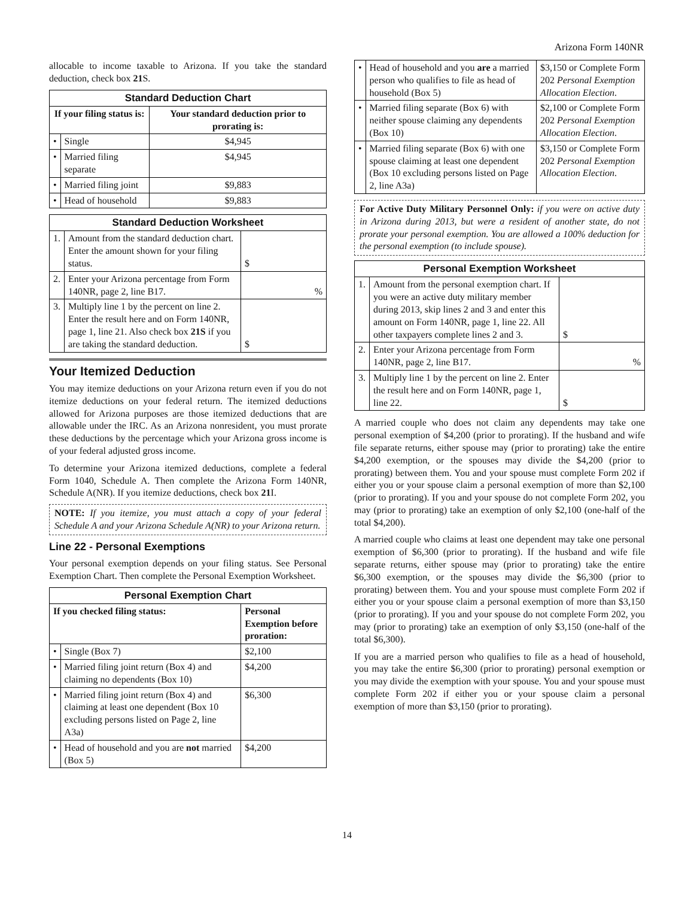Arizona Form 140NR
allocable to income taxable to Arizona. If you take the standard deduction, check box 21 S.
| Standard Deduction Chart | | |
| --- | --- | --- |
| If your filing status is: | | Your standard deduction prior to prorating is: |
| • | Single | $4,945 |
| • | Married filing separate | $4,945 |
| • | Married filing joint | $9,883 |
| • | Head of household | $9,883 |
| Standard Deduction Worksheet | | |
| --- | --- | --- |
| 1. | Amount from the standard deduction chart. Enter the amount shown for your filing status. | $ |
| 2. | Enter your Arizona percentage from Form 140NR, page 2, line B17. | % |
| 3. | Multiply line 1 by the percent on line 2. Enter the result here and on Form 140NR, page 1, line 21. Also check box 21S if you are taking the standard deduction. | $ |
Your Itemized Deduction
You may itemize deductions on your Arizona return even if you do not itemize deductions on your federal return. The itemized deductions allowed for Arizona purposes are those itemized deductions that are allowable under the IRC. As an Arizona nonresident, you must prorate these deductions by the percentage which your Arizona gross income is of your federal adjusted gross income.
To determine your Arizona itemized deductions, complete a federal Form 1040, Schedule A. Then complete the Arizona Form 140NR, Schedule A(NR). If you itemize deductions, check box 21 I.
NOTE: If you itemize, you must attach a copy of your federal Schedule A and your Arizona Schedule A(NR) to your Arizona return.
Line 22 - Personal Exemptions
Your personal exemption depends on your filing status. See Personal Exemption Chart. Then complete the Personal Exemption Worksheet.
| Personal Exemption Chart | | |
| --- | --- | --- |
| If you checked filing status: | | Personal Exemption before proration: |
| • | Single (Box 7) | $2,100 |
| • | Married filing joint return (Box 4) and claiming no dependents (Box 10) | $4,200 |
| • | Married filing joint return (Box 4) and claiming at least one dependent (Box 10 excluding persons listed on Page 2, line A3a) | $6,300 |
| • | Head of household and you are not married (Box 5) | $4,200 |
| • | Head of household and you are a married person who qualifies to file as head of household (Box 5) | $3,150 or Complete Form 202 Personal Exemption Allocation Election . |
| • | Married filing separate (Box 6) with neither spouse claiming any dependents (Box 10) | $2,100 or Complete Form 202 Personal Exemption Allocation Election . |
| • | Married filing separate (Box 6) with one spouse claiming at least one dependent (Box 10 excluding persons listed on Page 2, line A3a) | $3,150 or Complete Form 202 Personal Exemption Allocation Election . |
For Active Duty Military Personnel Only: if you were on active duty in Arizona during 2013, but were a resident of another state, do not prorate your personal exemption. You are allowed a 100% deduction for the personal exemption (to include spouse).
| Personal Exemption Worksheet | | |
| --- | --- | --- |
| 1. | Amount from the personal exemption chart. If you were an active duty military member during 2013, skip lines 2 and 3 and enter this amount on Form 140NR, page 1, line 22. All other taxpayers complete lines 2 and 3. | $ |
| 2. | Enter your Arizona percentage from Form 140NR, page 2, line B17. | % |
| 3. | Multiply line 1 by the percent on line 2. Enter the result here and on Form 140NR, page 1, line 22. | $ |
A married couple who does not claim any dependents may take one personal exemption of $4,200 (prior to prorating). If the husband and wife file separate returns, either spouse may (prior to prorating) take the entire $4,200 exemption, or the spouses may divide the $4,200 (prior to prorating) between them. You and your spouse must complete Form 202 if either you or your spouse claim a personal exemption of more than $2,100 (prior to prorating). If you and your spouse do not complete Form 202, you may (prior to prorating) take an exemption of only $2,100 (one-half of the total $4,200).
A married couple who claims at least one dependent may take one personal exemption of $6,300 (prior to prorating). If the husband and wife file separate returns, either spouse may (prior to prorating) take the entire $6,300 exemption, or the spouses may divide the $6,300 (prior to prorating) between them. You and your spouse must complete Form 202 if either you or your spouse claim a personal exemption of more than $3,150 (prior to prorating). If you and your spouse do not complete Form 202, you may (prior to prorating) take an exemption of only $3,150 (one-half of the total $6,300).
If you are a married person who qualifies to file as a head of household, you may take the entire $6,300 (prior to prorating) personal exemption or you may divide the exemption with your spouse. You and your spouse must complete Form 202 if either you or your spouse claim a personal exemption of more than $3,150 (prior to prorating).
14